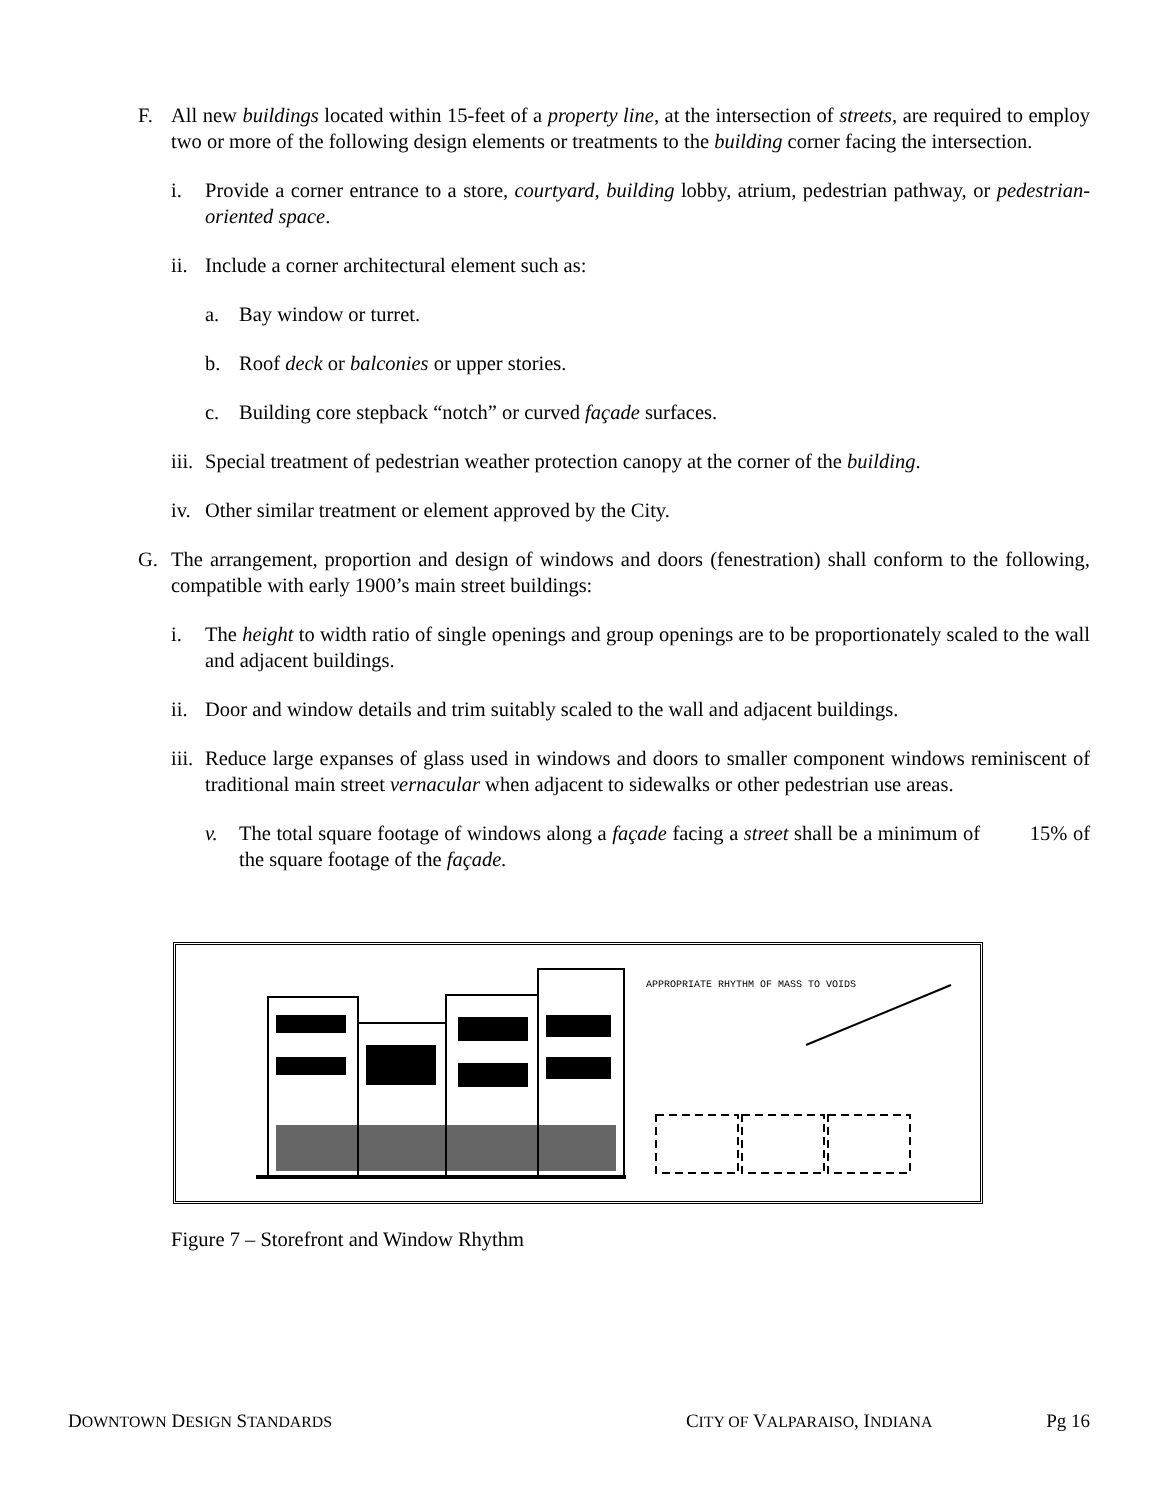F. All new buildings located within 15-feet of a property line, at the intersection of streets, are required to employ two or more of the following design elements or treatments to the building corner facing the intersection.
i. Provide a corner entrance to a store, courtyard, building lobby, atrium, pedestrian pathway, or pedestrian-oriented space.
ii. Include a corner architectural element such as:
a. Bay window or turret.
b. Roof deck or balconies or upper stories.
c. Building core stepback “notch” or curved façade surfaces.
iii. Special treatment of pedestrian weather protection canopy at the corner of the building.
iv. Other similar treatment or element approved by the City.
G. The arrangement, proportion and design of windows and doors (fenestration) shall conform to the following, compatible with early 1900’s main street buildings:
i. The height to width ratio of single openings and group openings are to be proportionately scaled to the wall and adjacent buildings.
ii. Door and window details and trim suitably scaled to the wall and adjacent buildings.
iii. Reduce large expanses of glass used in windows and doors to smaller component windows reminiscent of traditional main street vernacular when adjacent to sidewalks or other pedestrian use areas.
v. The total square footage of windows along a façade facing a street shall be a minimum of 15% of the square footage of the façade.
APPROPRIATE RHYTHM OF MASS TO VOIDS
Figure 7 – Storefront and Window Rhythm
DOWNTOWN DESIGN STANDARDS CITY OF VALPARAISO, INDIANA Pg 16